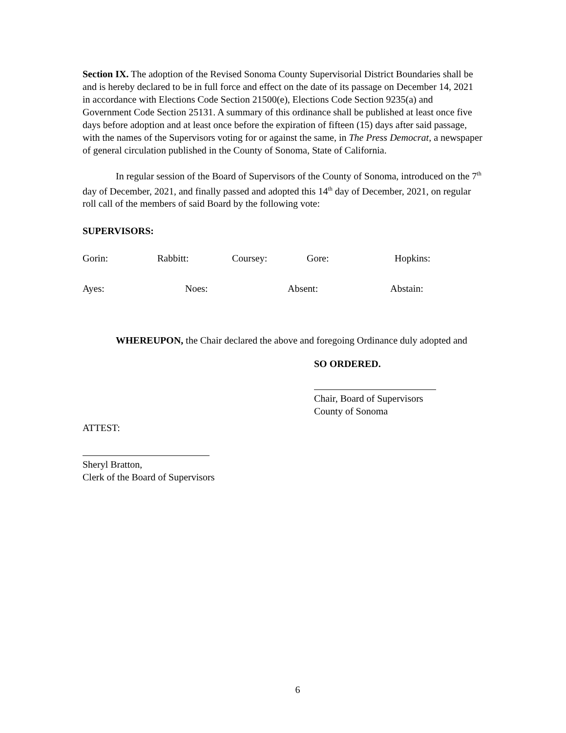Section IX. The adoption of the Revised Sonoma County Supervisorial District Boundaries shall be and is hereby declared to be in full force and effect on the date of its passage on December 14, 2021 in accordance with Elections Code Section 21500(e), Elections Code Section 9235(a) and Government Code Section 25131. A summary of this ordinance shall be published at least once five days before adoption and at least once before the expiration of fifteen (15) days after said passage, with the names of the Supervisors voting for or against the same, in The Press Democrat, a newspaper of general circulation published in the County of Sonoma, State of California.
In regular session of the Board of Supervisors of the County of Sonoma, introduced on the 7<sup>th</sup> day of December, 2021, and finally passed and adopted this 14<sup>th</sup> day of December, 2021, on regular roll call of the members of said Board by the following vote:
SUPERVISORS:
Gorin: Rabbitt: Coursey: Gore: Hopkins:
Ayes: Noes: Absent: Abstain:
WHEREUPON, the Chair declared the above and foregoing Ordinance duly adopted and
SO ORDERED.
Chair, Board of Supervisors
County of Sonoma
ATTEST:
Sheryl Bratton,
Clerk of the Board of Supervisors
6